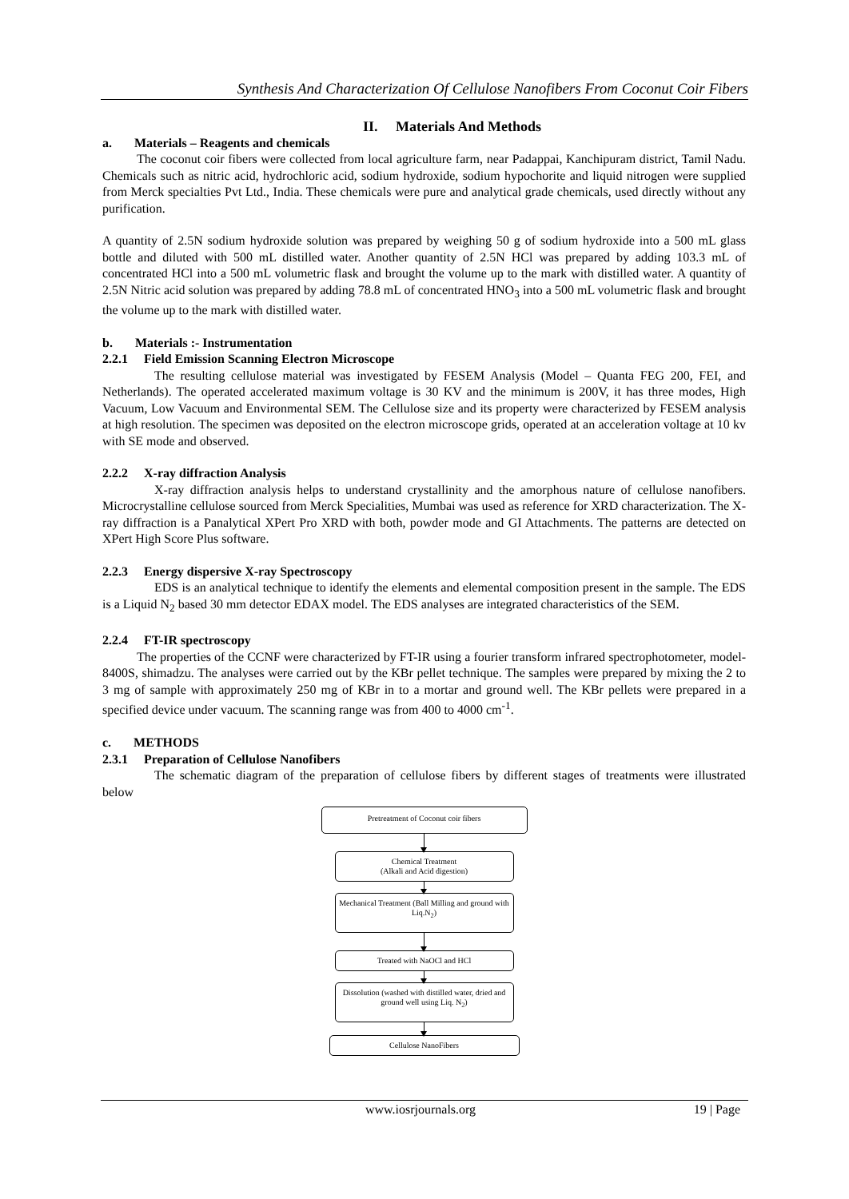Synthesis And Characterization Of Cellulose Nanofibers From Coconut Coir Fibers
II. Materials And Methods
a. Materials – Reagents and chemicals
The coconut coir fibers were collected from local agriculture farm, near Padappai, Kanchipuram district, Tamil Nadu. Chemicals such as nitric acid, hydrochloric acid, sodium hydroxide, sodium hypochorite and liquid nitrogen were supplied from Merck specialties Pvt Ltd., India. These chemicals were pure and analytical grade chemicals, used directly without any purification.
A quantity of 2.5N sodium hydroxide solution was prepared by weighing 50 g of sodium hydroxide into a 500 mL glass bottle and diluted with 500 mL distilled water. Another quantity of 2.5N HCl was prepared by adding 103.3 mL of concentrated HCl into a 500 mL volumetric flask and brought the volume up to the mark with distilled water. A quantity of 2.5N Nitric acid solution was prepared by adding 78.8 mL of concentrated HNO<sub>3</sub> into a 500 mL volumetric flask and brought the volume up to the mark with distilled water.
b. Materials :- Instrumentation
2.2.1 Field Emission Scanning Electron Microscope
The resulting cellulose material was investigated by FESEM Analysis (Model – Quanta FEG 200, FEI, and Netherlands). The operated accelerated maximum voltage is 30 KV and the minimum is 200V, it has three modes, High Vacuum, Low Vacuum and Environmental SEM. The Cellulose size and its property were characterized by FESEM analysis at high resolution. The specimen was deposited on the electron microscope grids, operated at an acceleration voltage at 10 kv with SE mode and observed.
2.2.2 X-ray diffraction Analysis
X-ray diffraction analysis helps to understand crystallinity and the amorphous nature of cellulose nanofibers. Microcrystalline cellulose sourced from Merck Specialities, Mumbai was used as reference for XRD characterization. The X-ray diffraction is a Panalytical XPert Pro XRD with both, powder mode and GI Attachments. The patterns are detected on XPert High Score Plus software.
2.2.3 Energy dispersive X-ray Spectroscopy
EDS is an analytical technique to identify the elements and elemental composition present in the sample. The EDS is a Liquid N<sub>2</sub> based 30 mm detector EDAX model. The EDS analyses are integrated characteristics of the SEM.
2.2.4 FT-IR spectroscopy
The properties of the CCNF were characterized by FT-IR using a fourier transform infrared spectrophotometer, model-8400S, shimadzu. The analyses were carried out by the KBr pellet technique. The samples were prepared by mixing the 2 to 3 mg of sample with approximately 250 mg of KBr in to a mortar and ground well. The KBr pellets were prepared in a specified device under vacuum. The scanning range was from 400 to 4000 cm<sup>-1</sup>.
c. METHODS
2.3.1 Preparation of Cellulose Nanofibers
The schematic diagram of the preparation of cellulose fibers by different stages of treatments were illustrated below
Pretreatment of Coconut coir fibers
Chemical Treatment
(Alkali and Acid digestion)
Mechanical Treatment (Ball Milling and ground with Liq.N<sub>2</sub>)
Treated with NaOCl and HCl
Dissolution (washed with distilled water, dried and ground well using Liq. N<sub>2</sub>)
Cellulose NanoFibers
www.iosrjournals.org 19 | Page